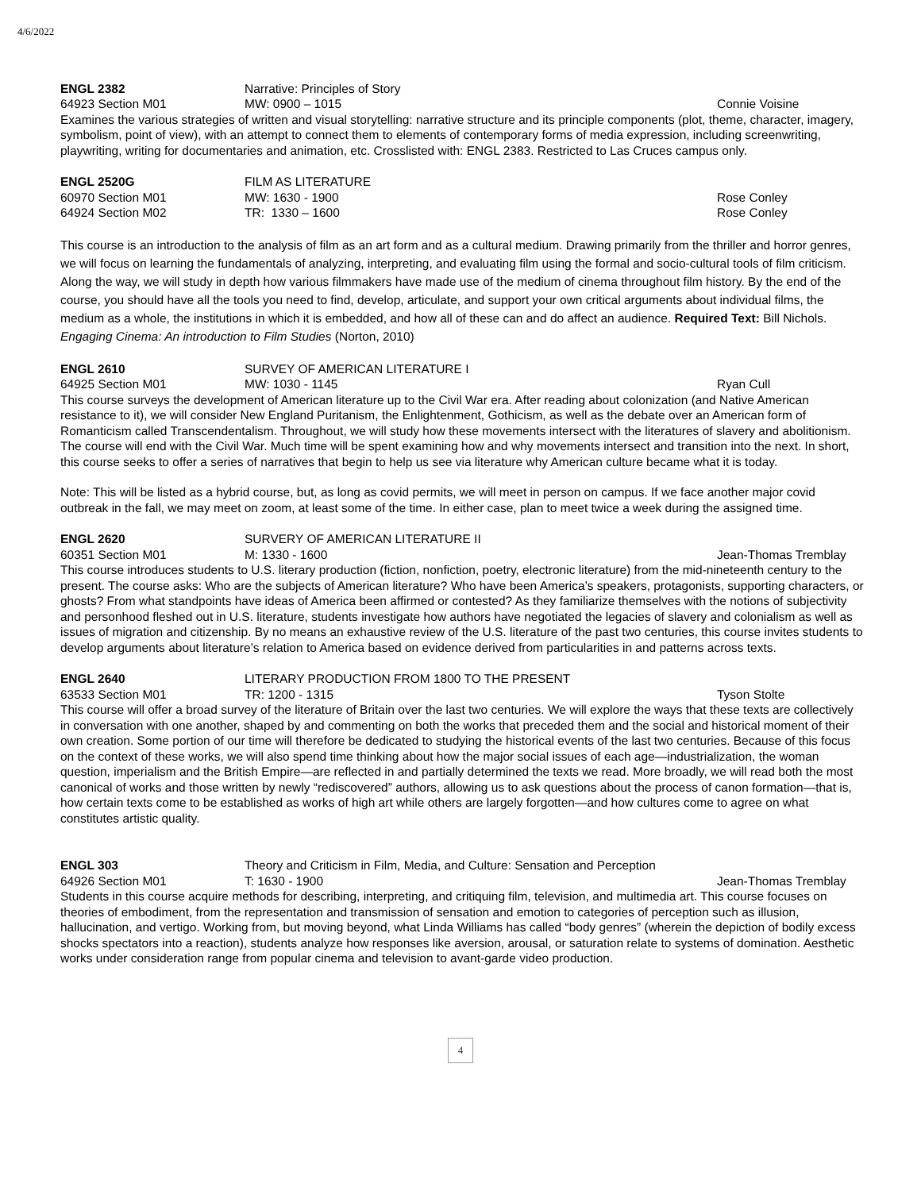4/6/2022
ENGL 2382 Narrative: Principles of Story
64923 Section M01 MW: 0900 – 1015 Connie Voisine
Examines the various strategies of written and visual storytelling: narrative structure and its principle components (plot, theme, character, imagery, symbolism, point of view), with an attempt to connect them to elements of contemporary forms of media expression, including screenwriting, playwriting, writing for documentaries and animation, etc. Crosslisted with: ENGL 2383. Restricted to Las Cruces campus only.
ENGL 2520G FILM AS LITERATURE
60970 Section M01 MW: 1630 - 1900 Rose Conley
64924 Section M02 TR: 1330 – 1600 Rose Conley
This course is an introduction to the analysis of film as an art form and as a cultural medium. Drawing primarily from the thriller and horror genres, we will focus on learning the fundamentals of analyzing, interpreting, and evaluating film using the formal and socio-cultural tools of film criticism. Along the way, we will study in depth how various filmmakers have made use of the medium of cinema throughout film history. By the end of the course, you should have all the tools you need to find, develop, articulate, and support your own critical arguments about individual films, the medium as a whole, the institutions in which it is embedded, and how all of these can and do affect an audience. Required Text: Bill Nichols. Engaging Cinema: An introduction to Film Studies (Norton, 2010)
ENGL 2610 SURVEY OF AMERICAN LITERATURE I
64925 Section M01 MW: 1030 - 1145 Ryan Cull
This course surveys the development of American literature up to the Civil War era. After reading about colonization (and Native American resistance to it), we will consider New England Puritanism, the Enlightenment, Gothicism, as well as the debate over an American form of Romanticism called Transcendentalism. Throughout, we will study how these movements intersect with the literatures of slavery and abolitionism. The course will end with the Civil War. Much time will be spent examining how and why movements intersect and transition into the next. In short, this course seeks to offer a series of narratives that begin to help us see via literature why American culture became what it is today.
Note: This will be listed as a hybrid course, but, as long as covid permits, we will meet in person on campus. If we face another major covid outbreak in the fall, we may meet on zoom, at least some of the time. In either case, plan to meet twice a week during the assigned time.
ENGL 2620 SURVERY OF AMERICAN LITERATURE II
60351 Section M01 M: 1330 - 1600 Jean-Thomas Tremblay
This course introduces students to U.S. literary production (fiction, nonfiction, poetry, electronic literature) from the mid-nineteenth century to the present. The course asks: Who are the subjects of American literature? Who have been America’s speakers, protagonists, supporting characters, or ghosts? From what standpoints have ideas of America been affirmed or contested? As they familiarize themselves with the notions of subjectivity and personhood fleshed out in U.S. literature, students investigate how authors have negotiated the legacies of slavery and colonialism as well as issues of migration and citizenship. By no means an exhaustive review of the U.S. literature of the past two centuries, this course invites students to develop arguments about literature’s relation to America based on evidence derived from particularities in and patterns across texts.
ENGL 2640 LITERARY PRODUCTION FROM 1800 TO THE PRESENT
63533 Section M01 TR: 1200 - 1315 Tyson Stolte
This course will offer a broad survey of the literature of Britain over the last two centuries. We will explore the ways that these texts are collectively in conversation with one another, shaped by and commenting on both the works that preceded them and the social and historical moment of their own creation. Some portion of our time will therefore be dedicated to studying the historical events of the last two centuries. Because of this focus on the context of these works, we will also spend time thinking about how the major social issues of each age—industrialization, the woman question, imperialism and the British Empire—are reflected in and partially determined the texts we read. More broadly, we will read both the most canonical of works and those written by newly “rediscovered” authors, allowing us to ask questions about the process of canon formation—that is, how certain texts come to be established as works of high art while others are largely forgotten—and how cultures come to agree on what constitutes artistic quality.
ENGL 303 Theory and Criticism in Film, Media, and Culture: Sensation and Perception
64926 Section M01 T: 1630 - 1900 Jean-Thomas Tremblay
Students in this course acquire methods for describing, interpreting, and critiquing film, television, and multimedia art. This course focuses on theories of embodiment, from the representation and transmission of sensation and emotion to categories of perception such as illusion, hallucination, and vertigo. Working from, but moving beyond, what Linda Williams has called “body genres” (wherein the depiction of bodily excess shocks spectators into a reaction), students analyze how responses like aversion, arousal, or saturation relate to systems of domination. Aesthetic works under consideration range from popular cinema and television to avant-garde video production.
4